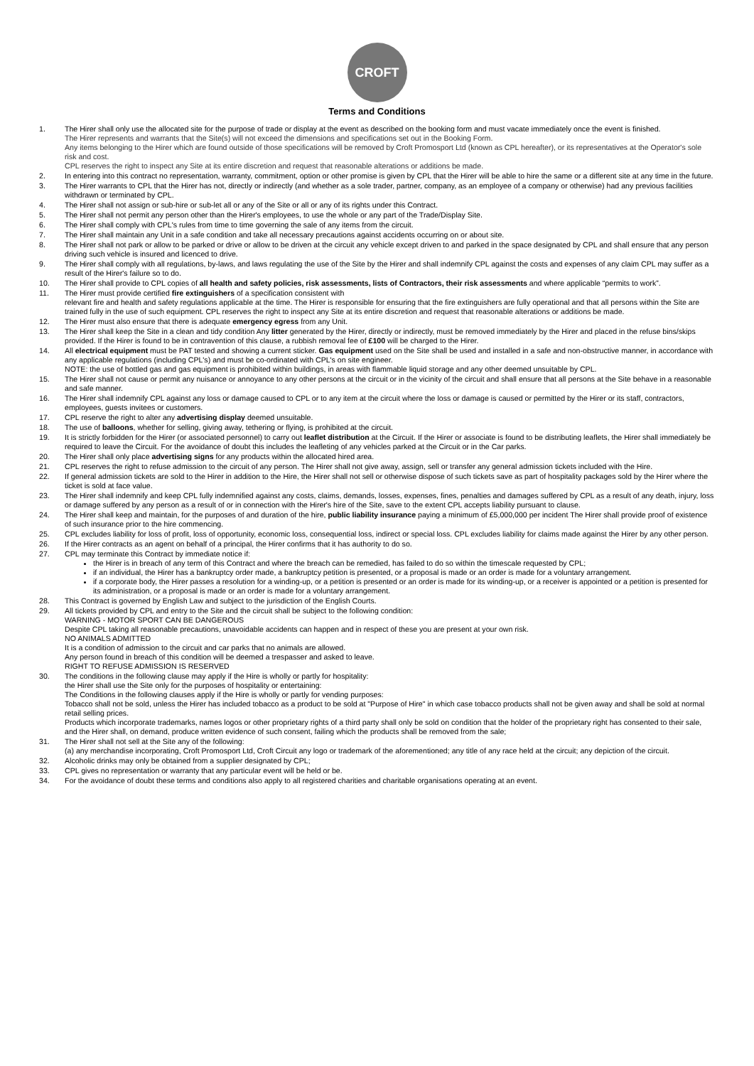CROFT
Terms and Conditions
1. The Hirer shall only use the allocated site for the purpose of trade or display at the event as described on the booking form and must vacate immediately once the event is finished.
The Hirer represents and warrants that the Site(s) will not exceed the dimensions and specifications set out in the Booking Form.
Any items belonging to the Hirer which are found outside of those specifications will be removed by Croft Promosport Ltd (known as CPL hereafter), or its representatives at the Operator's sole risk and cost.
CPL reserves the right to inspect any Site at its entire discretion and request that reasonable alterations or additions be made.
2. In entering into this contract no representation, warranty, commitment, option or other promise is given by CPL that the Hirer will be able to hire the same or a different site at any time in the future.
3. The Hirer warrants to CPL that the Hirer has not, directly or indirectly (and whether as a sole trader, partner, company, as an employee of a company or otherwise) had any previous facilities withdrawn or terminated by CPL.
4. The Hirer shall not assign or sub-hire or sub-let all or any of the Site or all or any of its rights under this Contract.
5. The Hirer shall not permit any person other than the Hirer's employees, to use the whole or any part of the Trade/Display Site.
6. The Hirer shall comply with CPL's rules from time to time governing the sale of any items from the circuit.
7. The Hirer shall maintain any Unit in a safe condition and take all necessary precautions against accidents occurring on or about site.
8. The Hirer shall not park or allow to be parked or drive or allow to be driven at the circuit any vehicle except driven to and parked in the space designated by CPL and shall ensure that any person driving such vehicle is insured and licenced to drive.
9. The Hirer shall comply with all regulations, by-laws, and laws regulating the use of the Site by the Hirer and shall indemnify CPL against the costs and expenses of any claim CPL may suffer as a result of the Hirer's failure so to do.
10. The Hirer shall provide to CPL copies of all health and safety policies, risk assessments, lists of Contractors, their risk assessments and where applicable “permits to work”.
11. The Hirer must provide certified fire extinguishers of a specification consistent with
relevant fire and health and safety regulations applicable at the time. The Hirer is responsible for ensuring that the fire extinguishers are fully operational and that all persons within the Site are trained fully in the use of such equipment. CPL reserves the right to inspect any Site at its entire discretion and request that reasonable alterations or additions be made.
12. The Hirer must also ensure that there is adequate emergency egress from any Unit.
13. The Hirer shall keep the Site in a clean and tidy condition Any litter generated by the Hirer, directly or indirectly, must be removed immediately by the Hirer and placed in the refuse bins/skips provided. If the Hirer is found to be in contravention of this clause, a rubbish removal fee of £100 will be charged to the Hirer.
14. All electrical equipment must be PAT tested and showing a current sticker. Gas equipment used on the Site shall be used and installed in a safe and non-obstructive manner, in accordance with any applicable regulations (including CPL's) and must be co-ordinated with CPL's on site engineer.
NOTE: the use of bottled gas and gas equipment is prohibited within buildings, in areas with flammable liquid storage and any other deemed unsuitable by CPL.
15. The Hirer shall not cause or permit any nuisance or annoyance to any other persons at the circuit or in the vicinity of the circuit and shall ensure that all persons at the Site behave in a reasonable and safe manner.
16. The Hirer shall indemnify CPL against any loss or damage caused to CPL or to any item at the circuit where the loss or damage is caused or permitted by the Hirer or its staff, contractors, employees, guests invitees or customers.
17. CPL reserve the right to alter any advertising display deemed unsuitable.
18. The use of balloons, whether for selling, giving away, tethering or flying, is prohibited at the circuit.
19. It is strictly forbidden for the Hirer (or associated personnel) to carry out leaflet distribution at the Circuit. If the Hirer or associate is found to be distributing leaflets, the Hirer shall immediately be required to leave the Circuit. For the avoidance of doubt this includes the leafleting of any vehicles parked at the Circuit or in the Car parks.
20. The Hirer shall only place advertising signs for any products within the allocated hired area.
21. CPL reserves the right to refuse admission to the circuit of any person. The Hirer shall not give away, assign, sell or transfer any general admission tickets included with the Hire.
22. If general admission tickets are sold to the Hirer in addition to the Hire, the Hirer shall not sell or otherwise dispose of such tickets save as part of hospitality packages sold by the Hirer where the ticket is sold at face value.
23. The Hirer shall indemnify and keep CPL fully indemnified against any costs, claims, demands, losses, expenses, fines, penalties and damages suffered by CPL as a result of any death, injury, loss or damage suffered by any person as a result of or in connection with the Hirer's hire of the Site, save to the extent CPL accepts liability pursuant to clause.
24. The Hirer shall keep and maintain, for the purposes of and duration of the hire, public liability insurance paying a minimum of £5,000,000 per incident The Hirer shall provide proof of existence of such insurance prior to the hire commencing.
25. CPL excludes liability for loss of profit, loss of opportunity, economic loss, consequential loss, indirect or special loss. CPL excludes liability for claims made against the Hirer by any other person.
26. If the Hirer contracts as an agent on behalf of a principal, the Hirer confirms that it has authority to do so.
27. CPL may terminate this Contract by immediate notice if:
the Hirer is in breach of any term of this Contract and where the breach can be remedied, has failed to do so within the timescale requested by CPL;
if an individual, the Hirer has a bankruptcy order made, a bankruptcy petition is presented, or a proposal is made or an order is made for a voluntary arrangement.
if a corporate body, the Hirer passes a resolution for a winding-up, or a petition is presented or an order is made for its winding-up, or a receiver is appointed or a petition is presented for its administration, or a proposal is made or an order is made for a voluntary arrangement.
28. This Contract is governed by English Law and subject to the jurisdiction of the English Courts.
29. All tickets provided by CPL and entry to the Site and the circuit shall be subject to the following condition:
WARNING - MOTOR SPORT CAN BE DANGEROUS
Despite CPL taking all reasonable precautions, unavoidable accidents can happen and in respect of these you are present at your own risk.
NO ANIMALS ADMITTED
It is a condition of admission to the circuit and car parks that no animals are allowed.
Any person found in breach of this condition will be deemed a trespasser and asked to leave.
RIGHT TO REFUSE ADMISSION IS RESERVED
30. The conditions in the following clause may apply if the Hire is wholly or partly for hospitality:
the Hirer shall use the Site only for the purposes of hospitality or entertaining:
The Conditions in the following clauses apply if the Hire is wholly or partly for vending purposes:
Tobacco shall not be sold, unless the Hirer has included tobacco as a product to be sold at "Purpose of Hire" in which case tobacco products shall not be given away and shall be sold at normal retail selling prices.
Products which incorporate trademarks, names logos or other proprietary rights of a third party shall only be sold on condition that the holder of the proprietary right has consented to their sale, and the Hirer shall, on demand, produce written evidence of such consent, failing which the products shall be removed from the sale;
31. The Hirer shall not sell at the Site any of the following:
(a) any merchandise incorporating, Croft Promosport Ltd, Croft Circuit any logo or trademark of the aforementioned; any title of any race held at the circuit; any depiction of the circuit.
32. Alcoholic drinks may only be obtained from a supplier designated by CPL;
33. CPL gives no representation or warranty that any particular event will be held or be.
34. For the avoidance of doubt these terms and conditions also apply to all registered charities and charitable organisations operating at an event.